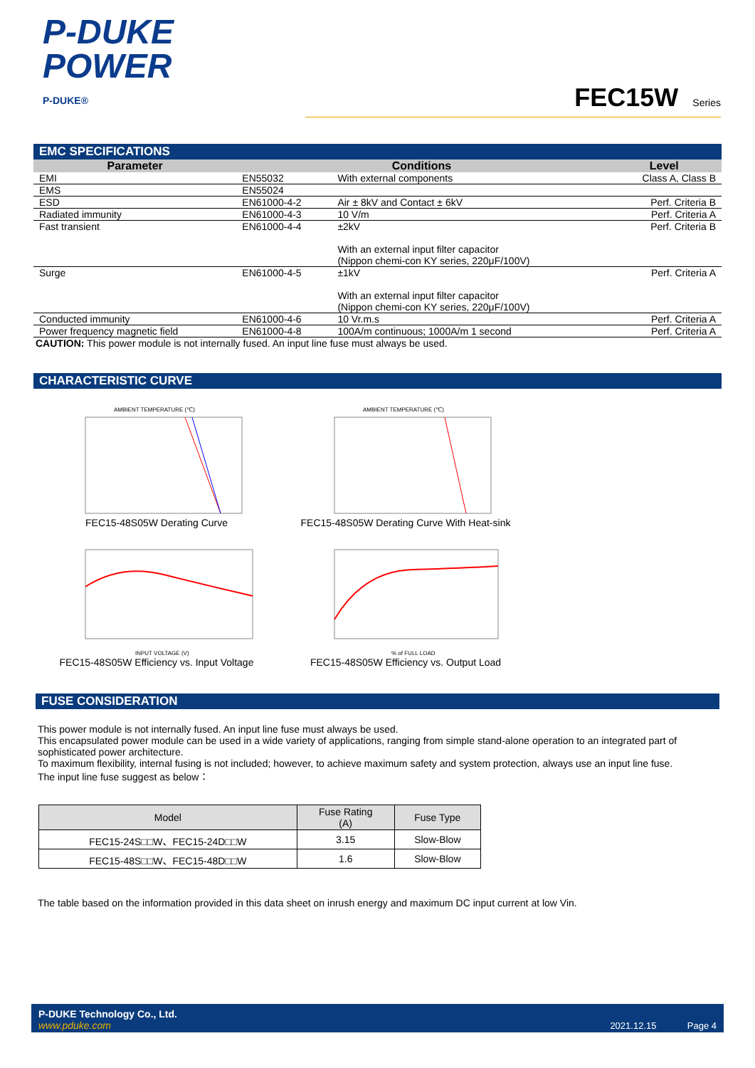P-DUKE POWER
P-DUKE®
FEC15W Series
EMC SPECIFICATIONS
| Parameter | Conditions | | Level |
| --- | --- | --- | --- |
| EMI | EN55032 | With external components | Class A, Class B |
| EMS | EN55024 | | |
| ESD | EN61000-4-2 | Air ± 8kV and Contact ± 6kV | Perf. Criteria B |
| Radiated immunity | EN61000-4-3 | 10 V/m | Perf. Criteria A |
| Fast transient | EN61000-4-4 | ±2kV With an external input filter capacitor (Nippon chemi-con KY series, 220μF/100V) | Perf. Criteria B |
| Surge | EN61000-4-5 | ±1kV With an external input filter capacitor (Nippon chemi-con KY series, 220μF/100V) | Perf. Criteria A |
| Conducted immunity | EN61000-4-6 | 10 Vr.m.s | Perf. Criteria A |
| Power frequency magnetic field | EN61000-4-8 | 100A/m continuous; 1000A/m 1 second | Perf. Criteria A |
CAUTION: This power module is not internally fused. An input line fuse must always be used.
CHARACTERISTIC CURVE
AMBIENT TEMPERATURE (℃)
FEC15-48S05W Derating Curve
AMBIENT TEMPERATURE (℃)
FEC15-48S05W Derating Curve With Heat-sink
INPUT VOLTAGE (V)
FEC15-48S05W Efficiency vs. Input Voltage
% of FULL LOAD
FEC15-48S05W Efficiency vs. Output Load
FUSE CONSIDERATION
This power module is not internally fused. An input line fuse must always be used.
This encapsulated power module can be used in a wide variety of applications, ranging from simple stand-alone operation to an integrated part of sophisticated power architecture.
To maximum flexibility, internal fusing is not included; however, to achieve maximum safety and system protection, always use an input line fuse.
The input line fuse suggest as below：
| Model | Fuse Rating (A) | Fuse Type |
| --- | --- | --- |
| FEC15-24S□□W、FEC15-24D□□W | 3.15 | Slow-Blow |
| FEC15-48S□□W、FEC15-48D□□W | 1.6 | Slow-Blow |
The table based on the information provided in this data sheet on inrush energy and maximum DC input current at low Vin.
P-DUKE Technology Co., Ltd.
www.pduke.com
2021.12.15 Page 4